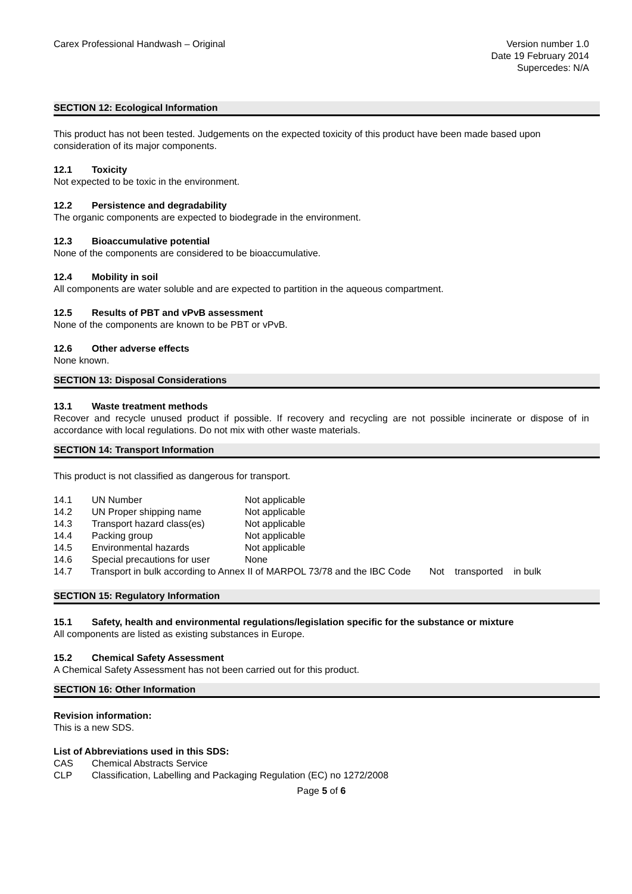Carex Professional Handwash – Original
Version number 1.0
Date 19 February 2014
Supercedes: N/A
SECTION 12: Ecological Information
This product has not been tested. Judgements on the expected toxicity of this product have been made based upon consideration of its major components.
12.1 Toxicity
Not expected to be toxic in the environment.
12.2 Persistence and degradability
The organic components are expected to biodegrade in the environment.
12.3 Bioaccumulative potential
None of the components are considered to be bioaccumulative.
12.4 Mobility in soil
All components are water soluble and are expected to partition in the aqueous compartment.
12.5 Results of PBT and vPvB assessment
None of the components are known to be PBT or vPvB.
12.6 Other adverse effects
None known.
SECTION 13: Disposal Considerations
13.1 Waste treatment methods
Recover and recycle unused product if possible. If recovery and recycling are not possible incinerate or dispose of in accordance with local regulations. Do not mix with other waste materials.
SECTION 14: Transport Information
This product is not classified as dangerous for transport.
| 14.1 | UN Number | Not applicable |
| 14.2 | UN Proper shipping name | Not applicable |
| 14.3 | Transport hazard class(es) | Not applicable |
| 14.4 | Packing group | Not applicable |
| 14.5 | Environmental hazards | Not applicable |
| 14.6 | Special precautions for user | None |
14.7 Transport in bulk according to Annex II of MARPOL 73/78 and the IBC Code Not transported in bulk
SECTION 15: Regulatory Information
15.1 Safety, health and environmental regulations/legislation specific for the substance or mixture
All components are listed as existing substances in Europe.
15.2 Chemical Safety Assessment
A Chemical Safety Assessment has not been carried out for this product.
SECTION 16: Other Information
Revision information:
This is a new SDS.
List of Abbreviations used in this SDS:
| CAS | Chemical Abstracts Service |
| CLP | Classification, Labelling and Packaging Regulation (EC) no 1272/2008 |
Page 5 of 6